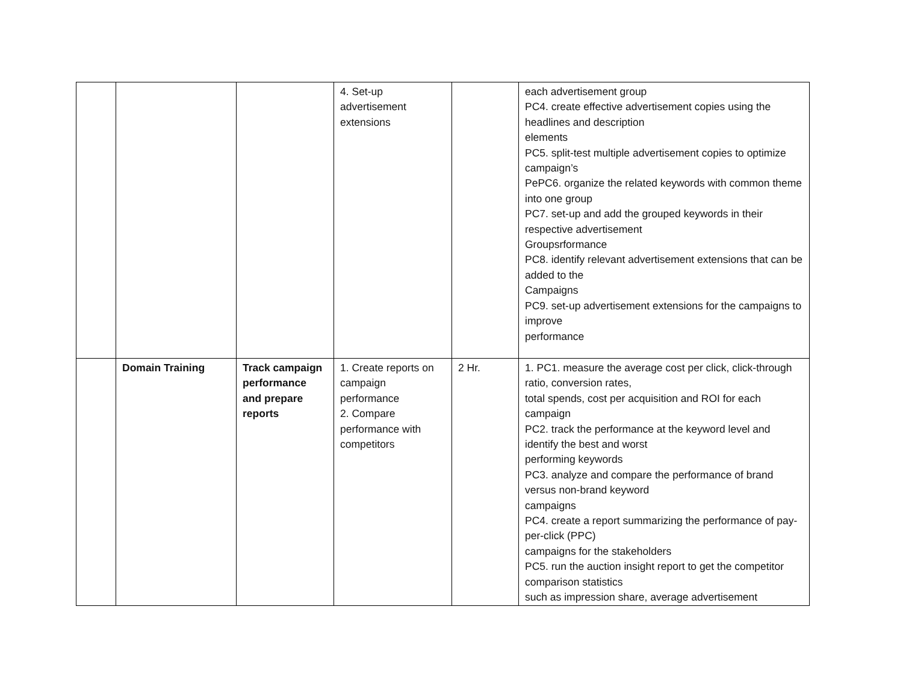| | | | 4. Set-up advertisement extensions | | each advertisement group PC4. create effective advertisement copies using the headlines and description elements PC5. split-test multiple advertisement copies to optimize campaign’s PePC6. organize the related keywords with common theme into one group PC7. set-up and add the grouped keywords in their respective advertisement Groupsrformance PC8. identify relevant advertisement extensions that can be added to the Campaigns PC9. set-up advertisement extensions for the campaigns to improve performance |
| | Domain Training | Track campaign performance and prepare reports | 1. Create reports on campaign performance 2. Compare performance with competitors | 2 Hr. | 1. PC1. measure the average cost per click, click-through ratio, conversion rates, total spends, cost per acquisition and ROI for each campaign PC2. track the performance at the keyword level and identify the best and worst performing keywords PC3. analyze and compare the performance of brand versus non-brand keyword campaigns PC4. create a report summarizing the performance of pay-per-click (PPC) campaigns for the stakeholders PC5. run the auction insight report to get the competitor comparison statistics such as impression share, average advertisement |